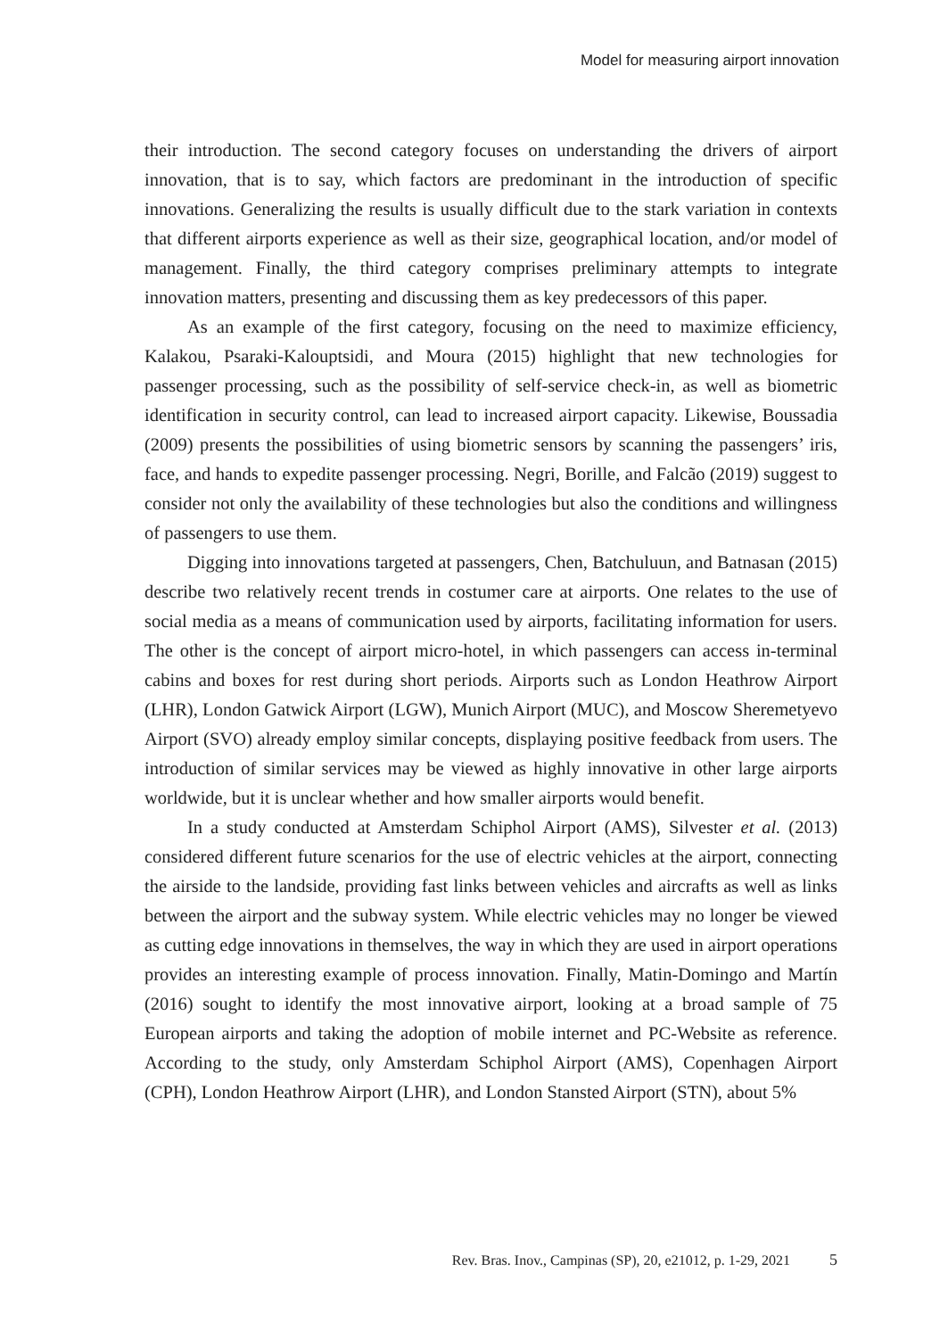Model for measuring airport innovation
their introduction. The second category focuses on understanding the drivers of airport innovation, that is to say, which factors are predominant in the introduction of specific innovations. Generalizing the results is usually difficult due to the stark variation in contexts that different airports experience as well as their size, geographical location, and/or model of management. Finally, the third category comprises preliminary attempts to integrate innovation matters, presenting and discussing them as key predecessors of this paper.
As an example of the first category, focusing on the need to maximize efficiency, Kalakou, Psaraki-Kalouptsidi, and Moura (2015) highlight that new technologies for passenger processing, such as the possibility of self-service check-in, as well as biometric identification in security control, can lead to increased airport capacity. Likewise, Boussadia (2009) presents the possibilities of using biometric sensors by scanning the passengers’ iris, face, and hands to expedite passenger processing. Negri, Borille, and Falcão (2019) suggest to consider not only the availability of these technologies but also the conditions and willingness of passengers to use them.
Digging into innovations targeted at passengers, Chen, Batchuluun, and Batnasan (2015) describe two relatively recent trends in costumer care at airports. One relates to the use of social media as a means of communication used by airports, facilitating information for users. The other is the concept of airport micro-hotel, in which passengers can access in-terminal cabins and boxes for rest during short periods. Airports such as London Heathrow Airport (LHR), London Gatwick Airport (LGW), Munich Airport (MUC), and Moscow Sheremetyevo Airport (SVO) already employ similar concepts, displaying positive feedback from users. The introduction of similar services may be viewed as highly innovative in other large airports worldwide, but it is unclear whether and how smaller airports would benefit.
In a study conducted at Amsterdam Schiphol Airport (AMS), Silvester et al. (2013) considered different future scenarios for the use of electric vehicles at the airport, connecting the airside to the landside, providing fast links between vehicles and aircrafts as well as links between the airport and the subway system. While electric vehicles may no longer be viewed as cutting edge innovations in themselves, the way in which they are used in airport operations provides an interesting example of process innovation. Finally, Matin-Domingo and Martín (2016) sought to identify the most innovative airport, looking at a broad sample of 75 European airports and taking the adoption of mobile internet and PC-Website as reference. According to the study, only Amsterdam Schiphol Airport (AMS), Copenhagen Airport (CPH), London Heathrow Airport (LHR), and London Stansted Airport (STN), about 5%
Rev. Bras. Inov., Campinas (SP), 20, e21012, p. 1-29, 2021 5